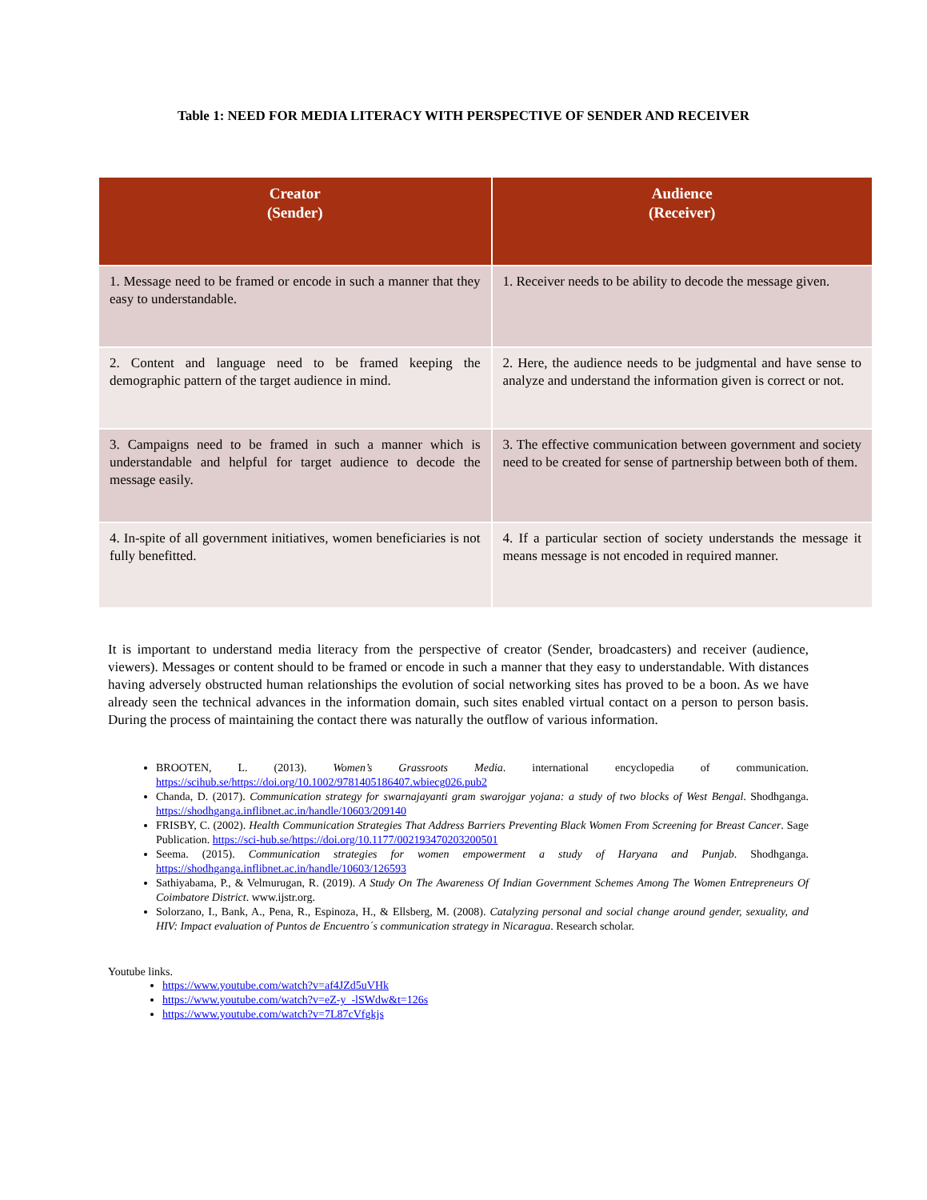Table 1: NEED FOR MEDIA LITERACY WITH PERSPECTIVE OF SENDER AND RECEIVER
| Creator (Sender) | Audience (Receiver) |
| --- | --- |
| 1. Message need to be framed or encode in such a manner that they easy to understandable. | 1. Receiver needs to be ability to decode the message given. |
| 2. Content and language need to be framed keeping the demographic pattern of the target audience in mind. | 2. Here, the audience needs to be judgmental and have sense to analyze and understand the information given is correct or not. |
| 3. Campaigns need to be framed in such a manner which is understandable and helpful for target audience to decode the message easily. | 3. The effective communication between government and society need to be created for sense of partnership between both of them. |
| 4. In-spite of all government initiatives, women beneficiaries is not fully benefitted. | 4. If a particular section of society understands the message it means message is not encoded in required manner. |
It is important to understand media literacy from the perspective of creator (Sender, broadcasters) and receiver (audience, viewers). Messages or content should to be framed or encode in such a manner that they easy to understandable. With distances having adversely obstructed human relationships the evolution of social networking sites has proved to be a boon. As we have already seen the technical advances in the information domain, such sites enabled virtual contact on a person to person basis. During the process of maintaining the contact there was naturally the outflow of various information.
BROOTEN, L. (2013). Women’s Grassroots Media. international encyclopedia of communication. https://scihub.se/https://doi.org/10.1002/9781405186407.wbiecg026.pub2
Chanda, D. (2017). Communication strategy for swarnajayanti gram swarojgar yojana: a study of two blocks of West Bengal. Shodhganga. https://shodhganga.inflibnet.ac.in/handle/10603/209140
FRISBY, C. (2002). Health Communication Strategies That Address Barriers Preventing Black Women From Screening for Breast Cancer. Sage Publication. https://sci-hub.se/https://doi.org/10.1177/002193470203200501
Seema. (2015). Communication strategies for women empowerment a study of Haryana and Punjab. Shodhganga. https://shodhganga.inflibnet.ac.in/handle/10603/126593
Sathiyabama, P., & Velmurugan, R. (2019). A Study On The Awareness Of Indian Government Schemes Among The Women Entrepreneurs Of Coimbatore District. www.ijstr.org.
Solorzano, I., Bank, A., Pena, R., Espinoza, H., & Ellsberg, M. (2008). Catalyzing personal and social change around gender, sexuality, and HIV: Impact evaluation of Puntos de Encuentro´s communication strategy in Nicaragua. Research scholar.
Youtube links.
https://www.youtube.com/watch?v=af4JZd5uVHk
https://www.youtube.com/watch?v=eZ-y_-lSWdw&t=126s
https://www.youtube.com/watch?v=7L87cVfgkjs